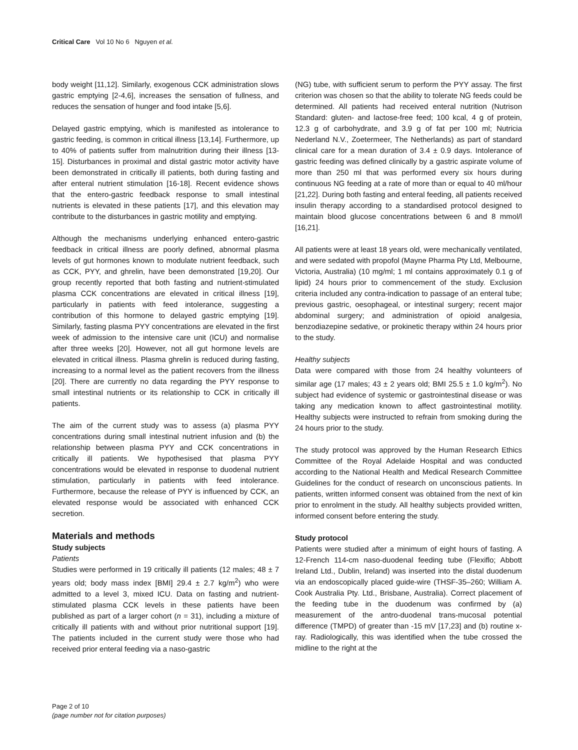Critical Care Vol 10 No 6 Nguyen et al.
body weight [11,12]. Similarly, exogenous CCK administration slows gastric emptying [2-4,6], increases the sensation of fullness, and reduces the sensation of hunger and food intake [5,6].
Delayed gastric emptying, which is manifested as intolerance to gastric feeding, is common in critical illness [13,14]. Furthermore, up to 40% of patients suffer from malnutrition during their illness [13-15]. Disturbances in proximal and distal gastric motor activity have been demonstrated in critically ill patients, both during fasting and after enteral nutrient stimulation [16-18]. Recent evidence shows that the entero-gastric feedback response to small intestinal nutrients is elevated in these patients [17], and this elevation may contribute to the disturbances in gastric motility and emptying.
Although the mechanisms underlying enhanced entero-gastric feedback in critical illness are poorly defined, abnormal plasma levels of gut hormones known to modulate nutrient feedback, such as CCK, PYY, and ghrelin, have been demonstrated [19,20]. Our group recently reported that both fasting and nutrient-stimulated plasma CCK concentrations are elevated in critical illness [19], particularly in patients with feed intolerance, suggesting a contribution of this hormone to delayed gastric emptying [19]. Similarly, fasting plasma PYY concentrations are elevated in the first week of admission to the intensive care unit (ICU) and normalise after three weeks [20]. However, not all gut hormone levels are elevated in critical illness. Plasma ghrelin is reduced during fasting, increasing to a normal level as the patient recovers from the illness [20]. There are currently no data regarding the PYY response to small intestinal nutrients or its relationship to CCK in critically ill patients.
The aim of the current study was to assess (a) plasma PYY concentrations during small intestinal nutrient infusion and (b) the relationship between plasma PYY and CCK concentrations in critically ill patients. We hypothesised that plasma PYY concentrations would be elevated in response to duodenal nutrient stimulation, particularly in patients with feed intolerance. Furthermore, because the release of PYY is influenced by CCK, an elevated response would be associated with enhanced CCK secretion.
Materials and methods
Study subjects
Patients
Studies were performed in 19 critically ill patients (12 males; 48 ± 7 years old; body mass index [BMI] 29.4 ± 2.7 kg/m<sup>2</sup>) who were admitted to a level 3, mixed ICU. Data on fasting and nutrient-stimulated plasma CCK levels in these patients have been published as part of a larger cohort (n = 31), including a mixture of critically ill patients with and without prior nutritional support [19]. The patients included in the current study were those who had received prior enteral feeding via a naso-gastric
(NG) tube, with sufficient serum to perform the PYY assay. The first criterion was chosen so that the ability to tolerate NG feeds could be determined. All patients had received enteral nutrition (Nutrison Standard: gluten- and lactose-free feed; 100 kcal, 4 g of protein, 12.3 g of carbohydrate, and 3.9 g of fat per 100 ml; Nutricia Nederland N.V., Zoetermeer, The Netherlands) as part of standard clinical care for a mean duration of 3.4 ± 0.9 days. Intolerance of gastric feeding was defined clinically by a gastric aspirate volume of more than 250 ml that was performed every six hours during continuous NG feeding at a rate of more than or equal to 40 ml/hour [21,22]. During both fasting and enteral feeding, all patients received insulin therapy according to a standardised protocol designed to maintain blood glucose concentrations between 6 and 8 mmol/l [16,21].
All patients were at least 18 years old, were mechanically ventilated, and were sedated with propofol (Mayne Pharma Pty Ltd, Melbourne, Victoria, Australia) (10 mg/ml; 1 ml contains approximately 0.1 g of lipid) 24 hours prior to commencement of the study. Exclusion criteria included any contra-indication to passage of an enteral tube; previous gastric, oesophageal, or intestinal surgery; recent major abdominal surgery; and administration of opioid analgesia, benzodiazepine sedative, or prokinetic therapy within 24 hours prior to the study.
Healthy subjects
Data were compared with those from 24 healthy volunteers of similar age (17 males; 43 ± 2 years old; BMI 25.5 ± 1.0 kg/m<sup>2</sup>). No subject had evidence of systemic or gastrointestinal disease or was taking any medication known to affect gastrointestinal motility. Healthy subjects were instructed to refrain from smoking during the 24 hours prior to the study.
The study protocol was approved by the Human Research Ethics Committee of the Royal Adelaide Hospital and was conducted according to the National Health and Medical Research Committee Guidelines for the conduct of research on unconscious patients. In patients, written informed consent was obtained from the next of kin prior to enrolment in the study. All healthy subjects provided written, informed consent before entering the study.
Study protocol
Patients were studied after a minimum of eight hours of fasting. A 12-French 114-cm naso-duodenal feeding tube (Flexiflo; Abbott Ireland Ltd., Dublin, Ireland) was inserted into the distal duodenum via an endoscopically placed guide-wire (THSF-35–260; William A. Cook Australia Pty. Ltd., Brisbane, Australia). Correct placement of the feeding tube in the duodenum was confirmed by (a) measurement of the antro-duodenal trans-mucosal potential difference (TMPD) of greater than -15 mV [17,23] and (b) routine x-ray. Radiologically, this was identified when the tube crossed the midline to the right at the
Page 2 of 10
(page number not for citation purposes)